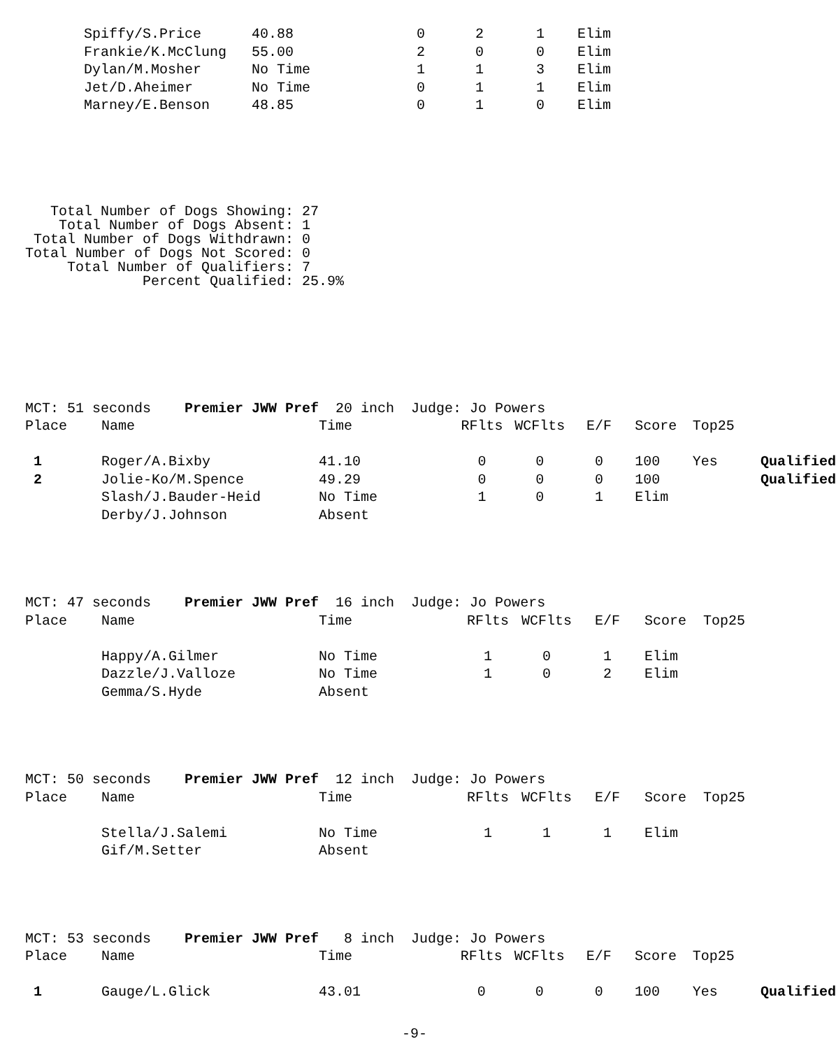| | Spiffy/S.Price | 40.88 | 0 | 2 | 1 | Elim |
| | Frankie/K.McClung | 55.00 | 2 | 0 | 0 | Elim |
| | Dylan/M.Mosher | No Time | 1 | 1 | 3 | Elim |
| | Jet/D.Aheimer | No Time | 0 | 1 | 1 | Elim |
| | Marney/E.Benson | 48.85 | 0 | 1 | 0 | Elim |
   Total Number of Dogs Showing: 27
    Total Number of Dogs Absent: 1
 Total Number of Dogs Withdrawn: 0
Total Number of Dogs Not Scored: 0
     Total Number of Qualifiers: 7
              Percent Qualified: 25.9%
| MCT: 51 seconds Premier JWW Pref | | 20 inch Judge: Jo Powers | | | | | | |
| Place | Name | Time | RFlts | WCFlts | E/F | Score | Top25 | |
| 1 | Roger/A.Bixby | 41.10 | 0 | 0 | 0 | 100 | Yes | Qualified |
| 2 | Jolie-Ko/M.Spence | 49.29 | 0 | 0 | 0 | 100 | | Qualified |
| | Slash/J.Bauder-Heid | No Time | 1 | 0 | 1 | Elim | | |
| | Derby/J.Johnson | Absent | | | | | | |
| MCT: 47 seconds Premier JWW Pref | | 16 inch Judge: Jo Powers | | | | | |
| Place | Name | Time | RFlts | WCFlts | E/F | Score | Top25 |
| | Happy/A.Gilmer | No Time | 1 | 0 | 1 | Elim | |
| | Dazzle/J.Valloze | No Time | 1 | 0 | 2 | Elim | |
| | Gemma/S.Hyde | Absent | | | | | |
| MCT: 50 seconds Premier JWW Pref | | 12 inch Judge: Jo Powers | | | | | |
| Place | Name | Time | RFlts | WCFlts | E/F | Score | Top25 |
| | Stella/J.Salemi | No Time | 1 | 1 | 1 | Elim | |
| | Gif/M.Setter | Absent | | | | | |
| MCT: 53 seconds Premier JWW Pref | | 8 inch Judge: Jo Powers | | | | | | |
| Place | Name | Time | RFlts | WCFlts | E/F | Score | Top25 | |
| 1 | Gauge/L.Glick | 43.01 | 0 | 0 | 0 | 100 | Yes | Qualified |
-9-